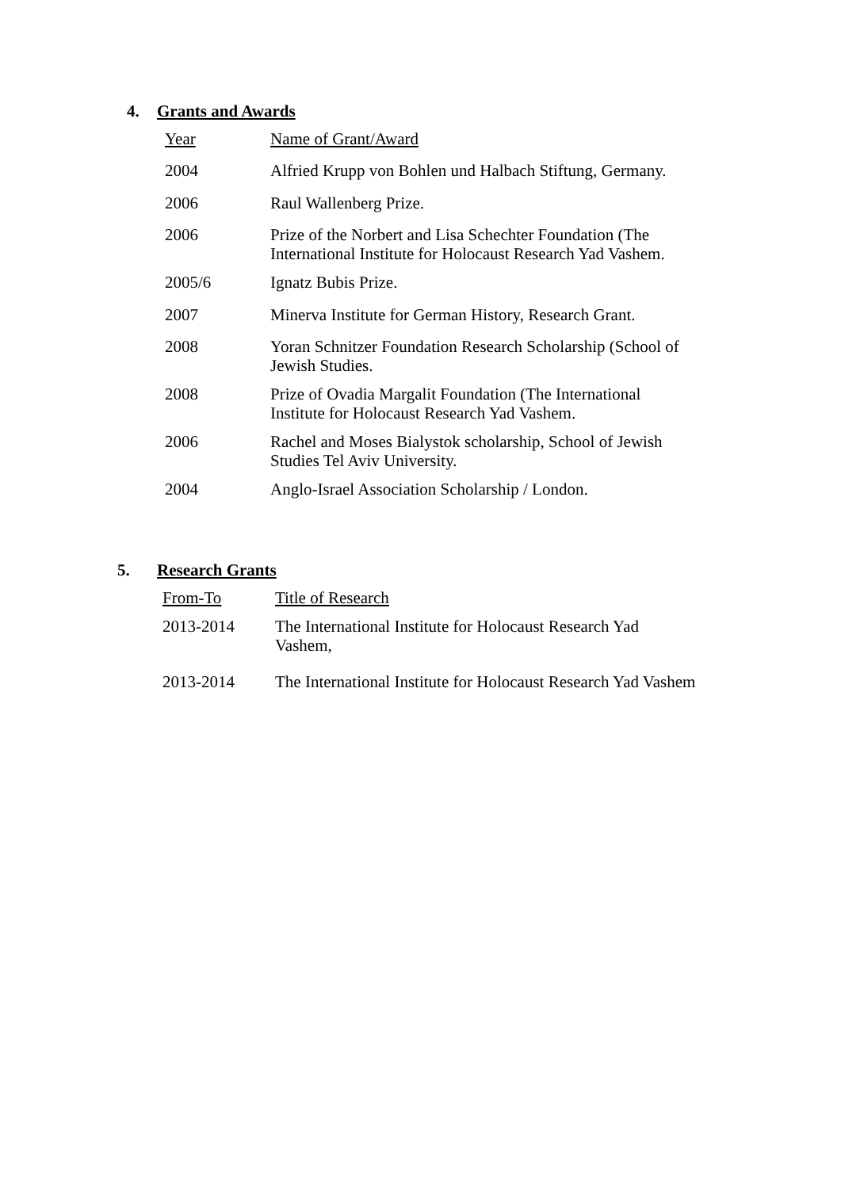4. Grants and Awards
| Year | Name of Grant/Award |
| 2004 | Alfried Krupp von Bohlen und Halbach Stiftung, Germany. |
| 2006 | Raul Wallenberg Prize. |
| 2006 | Prize of the Norbert and Lisa Schechter Foundation (The International Institute for Holocaust Research Yad Vashem. |
| 2005/6 | Ignatz Bubis Prize. |
| 2007 | Minerva Institute for German History, Research Grant. |
| 2008 | Yoran Schnitzer Foundation Research Scholarship (School of Jewish Studies. |
| 2008 | Prize of Ovadia Margalit Foundation (The International Institute for Holocaust Research Yad Vashem. |
| 2006 | Rachel and Moses Bialystok scholarship, School of Jewish Studies Tel Aviv University. |
| 2004 | Anglo-Israel Association Scholarship / London. |
5. Research Grants
| From-To | Title of Research |
| 2013-2014 | The International Institute for Holocaust Research Yad Vashem, |
| 2013-2014 | The International Institute for Holocaust Research Yad Vashem |